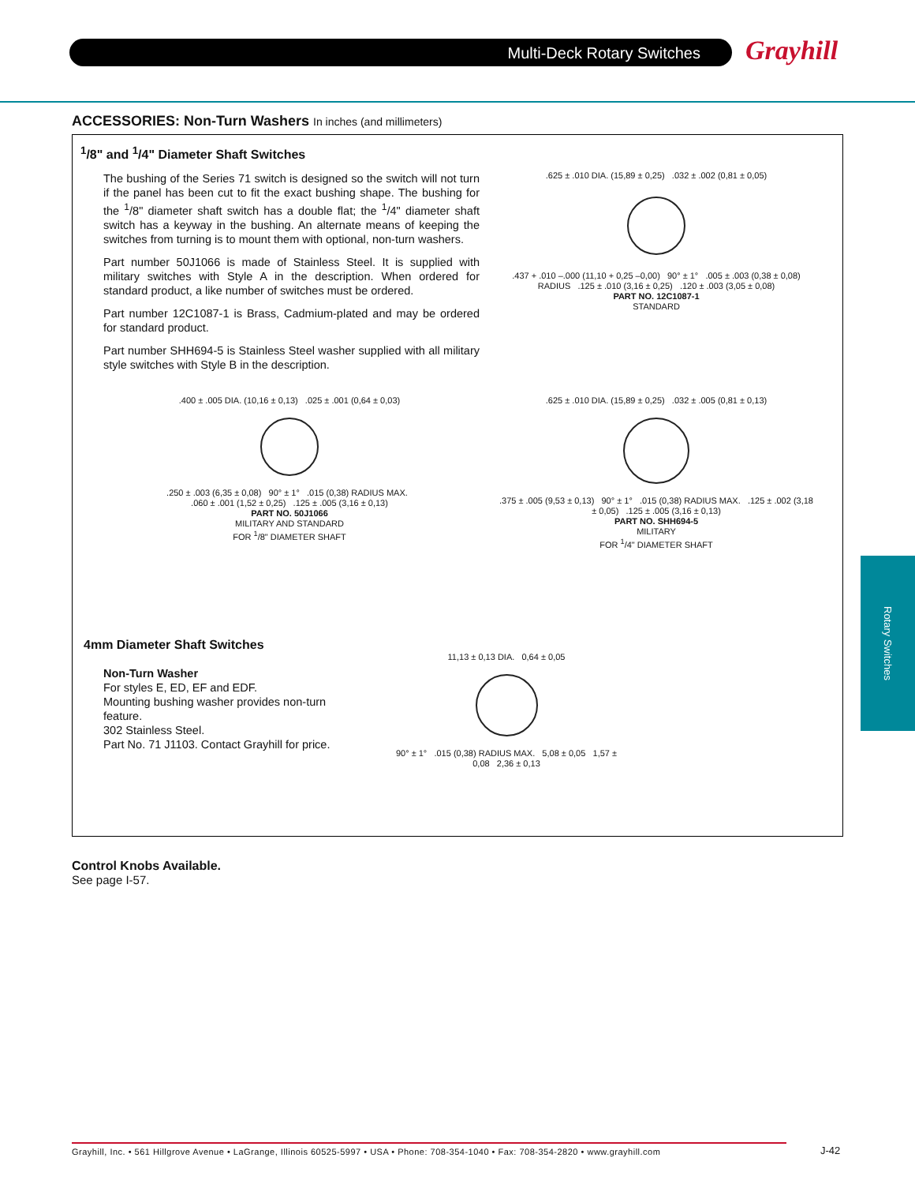Multi-Deck Rotary Switches Grayhill
ACCESSORIES: Non-Turn Washers In inches (and millimeters)
<sup>1</sup>/8" and <sup>1</sup>/4" Diameter Shaft Switches
The bushing of the Series 71 switch is designed so the switch will not turn if the panel has been cut to fit the exact bushing shape. The bushing for the <sup>1</sup>/8" diameter shaft switch has a double flat; the <sup>1</sup>/4" diameter shaft switch has a keyway in the bushing. An alternate means of keeping the switches from turning is to mount them with optional, non-turn washers.
Part number 50J1066 is made of Stainless Steel. It is supplied with military switches with Style A in the description. When ordered for standard product, a like number of switches must be ordered.
Part number 12C1087-1 is Brass, Cadmium-plated and may be ordered for standard product.
Part number SHH694-5 is Stainless Steel washer supplied with all military style switches with Style B in the description.
.625 ± .010 DIA. (15,89 ± 0,25) .032 ± .002 (0,81 ± 0,05)
.437 + .010 –.000 (11,10 + 0,25 –0,00) 90° ± 1° .005 ± .003 (0,38 ± 0,08) RADIUS .125 ± .010 (3,16 ± 0,25) .120 ± .003 (3,05 ± 0,08)
PART NO. 12C1087-1
STANDARD
.400 ± .005 DIA. (10,16 ± 0,13) .025 ± .001 (0,64 ± 0,03)
.250 ± .003 (6,35 ± 0,08) 90° ± 1° .015 (0,38) RADIUS MAX. .060 ± .001 (1,52 ± 0,25) .125 ± .005 (3,16 ± 0,13)
PART NO. 50J1066
MILITARY AND STANDARD
FOR <sup>1</sup>/8" DIAMETER SHAFT
.625 ± .010 DIA. (15,89 ± 0,25) .032 ± .005 (0,81 ± 0,13)
.375 ± .005 (9,53 ± 0,13) 90° ± 1° .015 (0,38) RADIUS MAX. .125 ± .002 (3,18 ± 0,05) .125 ± .005 (3,16 ± 0,13)
PART NO. SHH694-5
MILITARY
FOR <sup>1</sup>/4" DIAMETER SHAFT
4mm Diameter Shaft Switches
Non-Turn Washer
For styles E, ED, EF and EDF.
Mounting bushing washer provides non-turn feature.
302 Stainless Steel.
Part No. 71 J1103. Contact Grayhill for price.
11,13 ± 0,13 DIA. 0,64 ± 0,05
90° ± 1° .015 (0,38) RADIUS MAX. 5,08 ± 0,05 1,57 ± 0,08 2,36 ± 0,13
Control Knobs Available.
See page I-57.
Rotary Switches
Grayhill, Inc. • 561 Hillgrove Avenue • LaGrange, Illinois 60525-5997 • USA • Phone: 708-354-1040 • Fax: 708-354-2820 • www.grayhill.com
J-42